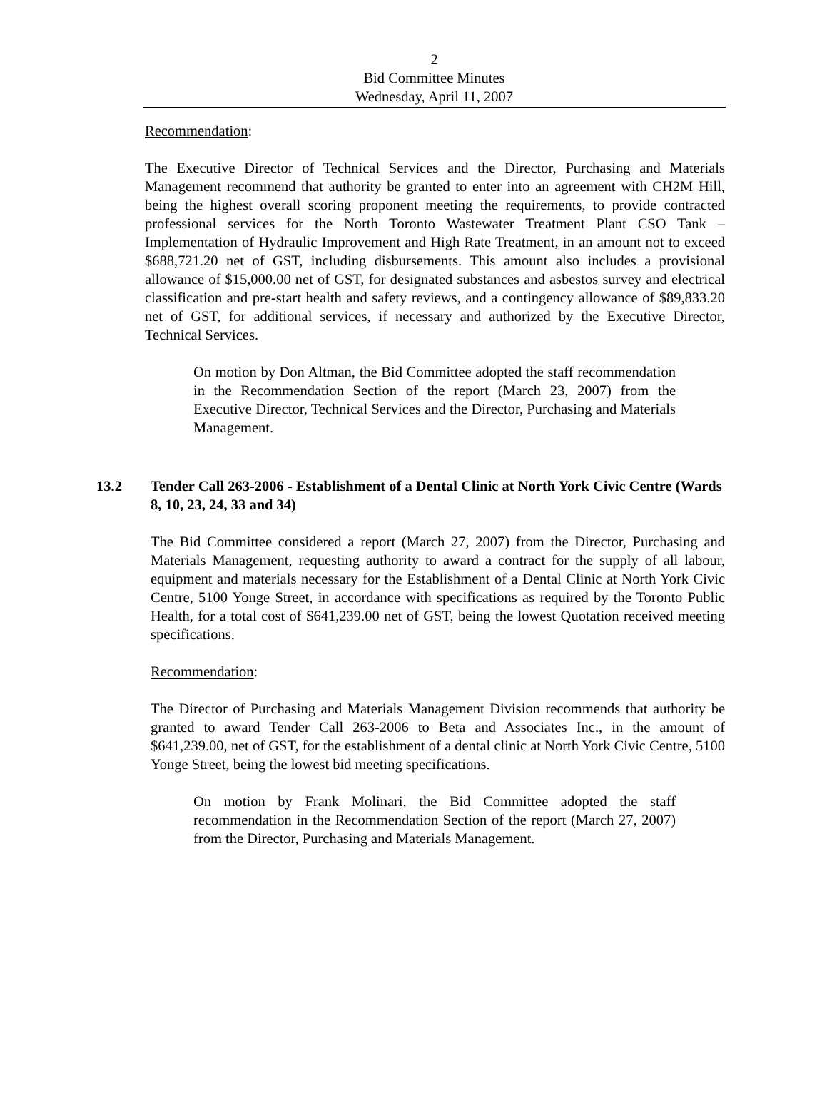2
Bid Committee Minutes
Wednesday, April 11, 2007
Recommendation:
The Executive Director of Technical Services and the Director, Purchasing and Materials Management recommend that authority be granted to enter into an agreement with CH2M Hill, being the highest overall scoring proponent meeting the requirements, to provide contracted professional services for the North Toronto Wastewater Treatment Plant CSO Tank – Implementation of Hydraulic Improvement and High Rate Treatment, in an amount not to exceed $688,721.20 net of GST, including disbursements. This amount also includes a provisional allowance of $15,000.00 net of GST, for designated substances and asbestos survey and electrical classification and pre-start health and safety reviews, and a contingency allowance of $89,833.20 net of GST, for additional services, if necessary and authorized by the Executive Director, Technical Services.
On motion by Don Altman, the Bid Committee adopted the staff recommendation in the Recommendation Section of the report (March 23, 2007) from the Executive Director, Technical Services and the Director, Purchasing and Materials Management.
13.2 Tender Call 263-2006 - Establishment of a Dental Clinic at North York Civic Centre (Wards 8, 10, 23, 24, 33 and 34)
The Bid Committee considered a report (March 27, 2007) from the Director, Purchasing and Materials Management, requesting authority to award a contract for the supply of all labour, equipment and materials necessary for the Establishment of a Dental Clinic at North York Civic Centre, 5100 Yonge Street, in accordance with specifications as required by the Toronto Public Health, for a total cost of $641,239.00 net of GST, being the lowest Quotation received meeting specifications.
Recommendation:
The Director of Purchasing and Materials Management Division recommends that authority be granted to award Tender Call 263-2006 to Beta and Associates Inc., in the amount of $641,239.00, net of GST, for the establishment of a dental clinic at North York Civic Centre, 5100 Yonge Street, being the lowest bid meeting specifications.
On motion by Frank Molinari, the Bid Committee adopted the staff recommendation in the Recommendation Section of the report (March 27, 2007) from the Director, Purchasing and Materials Management.